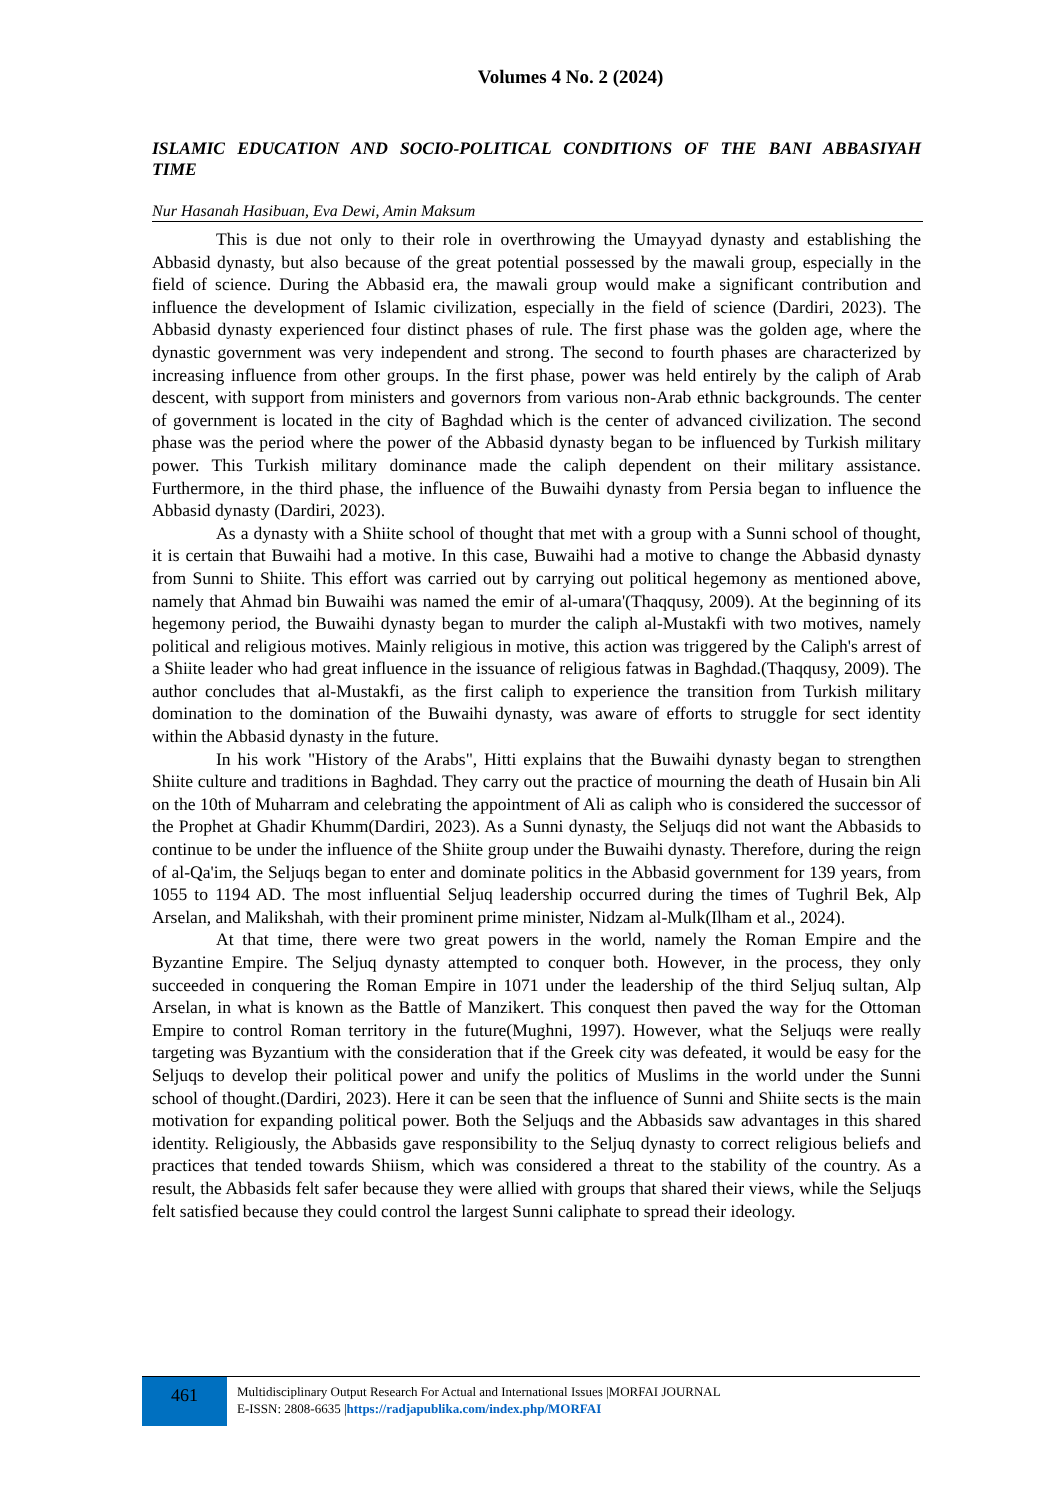Volumes 4 No. 2 (2024)
ISLAMIC EDUCATION AND SOCIO-POLITICAL CONDITIONS OF THE BANI ABBASIYAH TIME
Nur Hasanah Hasibuan, Eva Dewi, Amin Maksum
This is due not only to their role in overthrowing the Umayyad dynasty and establishing the Abbasid dynasty, but also because of the great potential possessed by the mawali group, especially in the field of science. During the Abbasid era, the mawali group would make a significant contribution and influence the development of Islamic civilization, especially in the field of science (Dardiri, 2023). The Abbasid dynasty experienced four distinct phases of rule. The first phase was the golden age, where the dynastic government was very independent and strong. The second to fourth phases are characterized by increasing influence from other groups. In the first phase, power was held entirely by the caliph of Arab descent, with support from ministers and governors from various non-Arab ethnic backgrounds. The center of government is located in the city of Baghdad which is the center of advanced civilization. The second phase was the period where the power of the Abbasid dynasty began to be influenced by Turkish military power. This Turkish military dominance made the caliph dependent on their military assistance. Furthermore, in the third phase, the influence of the Buwaihi dynasty from Persia began to influence the Abbasid dynasty (Dardiri, 2023).
As a dynasty with a Shiite school of thought that met with a group with a Sunni school of thought, it is certain that Buwaihi had a motive. In this case, Buwaihi had a motive to change the Abbasid dynasty from Sunni to Shiite. This effort was carried out by carrying out political hegemony as mentioned above, namely that Ahmad bin Buwaihi was named the emir of al-umara'(Thaqqusy, 2009). At the beginning of its hegemony period, the Buwaihi dynasty began to murder the caliph al-Mustakfi with two motives, namely political and religious motives. Mainly religious in motive, this action was triggered by the Caliph's arrest of a Shiite leader who had great influence in the issuance of religious fatwas in Baghdad.(Thaqqusy, 2009). The author concludes that al-Mustakfi, as the first caliph to experience the transition from Turkish military domination to the domination of the Buwaihi dynasty, was aware of efforts to struggle for sect identity within the Abbasid dynasty in the future.
In his work "History of the Arabs", Hitti explains that the Buwaihi dynasty began to strengthen Shiite culture and traditions in Baghdad. They carry out the practice of mourning the death of Husain bin Ali on the 10th of Muharram and celebrating the appointment of Ali as caliph who is considered the successor of the Prophet at Ghadir Khumm(Dardiri, 2023). As a Sunni dynasty, the Seljuqs did not want the Abbasids to continue to be under the influence of the Shiite group under the Buwaihi dynasty. Therefore, during the reign of al-Qa'im, the Seljuqs began to enter and dominate politics in the Abbasid government for 139 years, from 1055 to 1194 AD. The most influential Seljuq leadership occurred during the times of Tughril Bek, Alp Arselan, and Malikshah, with their prominent prime minister, Nidzam al-Mulk(Ilham et al., 2024).
At that time, there were two great powers in the world, namely the Roman Empire and the Byzantine Empire. The Seljuq dynasty attempted to conquer both. However, in the process, they only succeeded in conquering the Roman Empire in 1071 under the leadership of the third Seljuq sultan, Alp Arselan, in what is known as the Battle of Manzikert. This conquest then paved the way for the Ottoman Empire to control Roman territory in the future(Mughni, 1997). However, what the Seljuqs were really targeting was Byzantium with the consideration that if the Greek city was defeated, it would be easy for the Seljuqs to develop their political power and unify the politics of Muslims in the world under the Sunni school of thought.(Dardiri, 2023). Here it can be seen that the influence of Sunni and Shiite sects is the main motivation for expanding political power. Both the Seljuqs and the Abbasids saw advantages in this shared identity. Religiously, the Abbasids gave responsibility to the Seljuq dynasty to correct religious beliefs and practices that tended towards Shiism, which was considered a threat to the stability of the country. As a result, the Abbasids felt safer because they were allied with groups that shared their views, while the Seljuqs felt satisfied because they could control the largest Sunni caliphate to spread their ideology.
461
Multidisciplinary Output Research For Actual and International Issues |MORFAI JOURNAL
E-ISSN: 2808-6635 |https://radjapublika.com/index.php/MORFAI